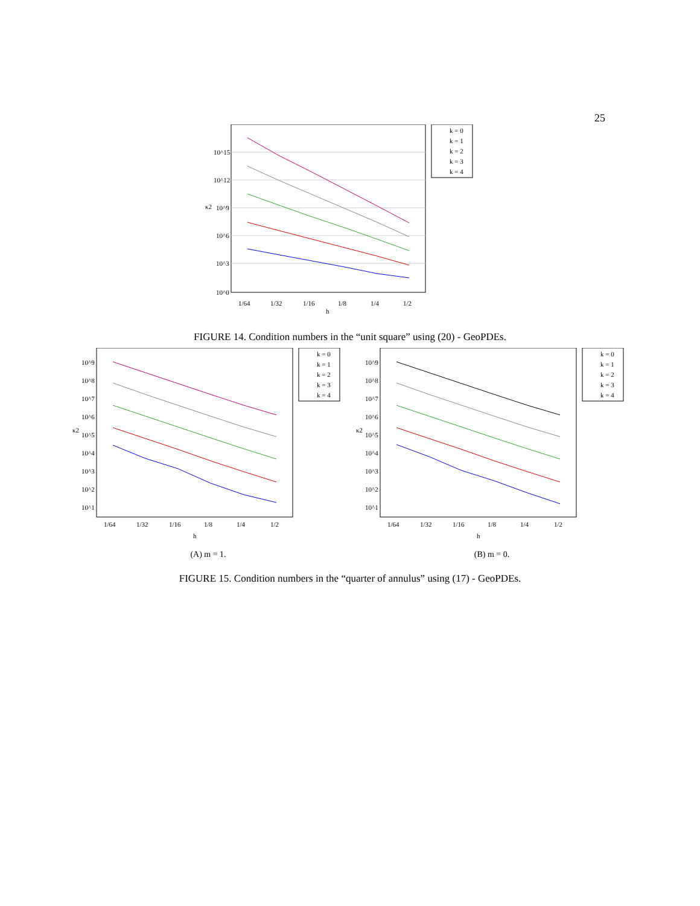25
10^15
10^12
10^9
10^6
10^3
10^0
1/64
1/32
1/16
1/8
1/4
1/2
h
κ2
k = 0
k = 1
k = 2
k = 3
k = 4
FIGURE 14. Condition numbers in the “unit square” using (20) - GeoPDEs.
10^9
10^8
10^7
10^6
10^5
10^4
10^3
10^2
10^1
1/64
1/32
1/16
1/8
1/4
1/2
h
κ2
k = 0
k = 1
k = 2
k = 3
k = 4
(A) m = 1.
10^9
10^8
10^7
10^6
10^5
10^4
10^3
10^2
10^1
1/64
1/32
1/16
1/8
1/4
1/2
h
κ2
k = 0
k = 1
k = 2
k = 3
k = 4
(B) m = 0.
FIGURE 15. Condition numbers in the “quarter of annulus” using (17) - GeoPDEs.